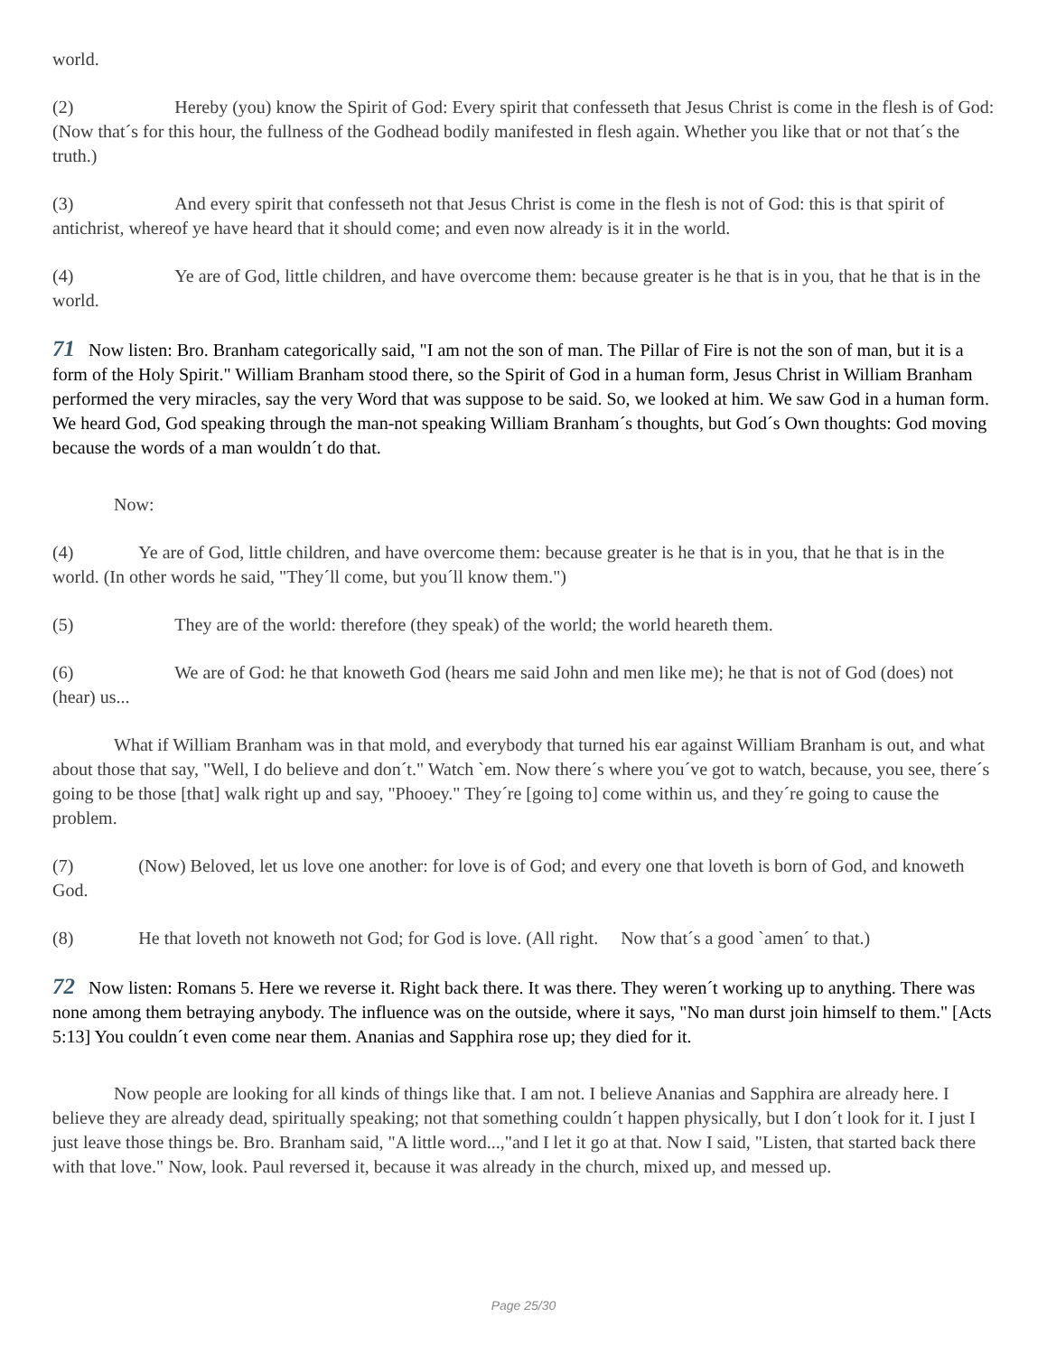world.
(2) Hereby (you) know the Spirit of God: Every spirit that confesseth that Jesus Christ is come in the flesh is of God: (Now that´s for this hour, the fullness of the Godhead bodily manifested in flesh again. Whether you like that or not that´s the truth.)
(3) And every spirit that confesseth not that Jesus Christ is come in the flesh is not of God: this is that spirit of antichrist, whereof ye have heard that it should come; and even now already is it in the world.
(4) Ye are of God, little children, and have overcome them: because greater is he that is in you, that he that is in the world.
71 Now listen: Bro. Branham categorically said, "I am not the son of man. The Pillar of Fire is not the son of man, but it is a form of the Holy Spirit." William Branham stood there, so the Spirit of God in a human form, Jesus Christ in William Branham performed the very miracles, say the very Word that was suppose to be said. So, we looked at him. We saw God in a human form. We heard God, God speaking through the man-not speaking William Branham´s thoughts, but God´s Own thoughts: God moving because the words of a man wouldn´t do that.
Now:
(4) Ye are of God, little children, and have overcome them: because greater is he that is in you, that he that is in the world. (In other words he said, "They´ll come, but you´ll know them.")
(5) They are of the world: therefore (they speak) of the world; the world heareth them.
(6) We are of God: he that knoweth God (hears me said John and men like me); he that is not of God (does) not (hear) us...
What if William Branham was in that mold, and everybody that turned his ear against William Branham is out, and what about those that say, "Well, I do believe and don´t." Watch `em. Now there´s where you´ve got to watch, because, you see, there´s going to be those [that] walk right up and say, "Phooey." They´re [going to] come within us, and they´re going to cause the problem.
(7) (Now) Beloved, let us love one another: for love is of God; and every one that loveth is born of God, and knoweth God.
(8) He that loveth not knoweth not God; for God is love. (All right. Now that´s a good `amen´ to that.)
72 Now listen: Romans 5. Here we reverse it. Right back there. It was there. They weren´t working up to anything. There was none among them betraying anybody. The influence was on the outside, where it says, "No man durst join himself to them." [Acts 5:13] You couldn´t even come near them. Ananias and Sapphira rose up; they died for it.
Now people are looking for all kinds of things like that. I am not. I believe Ananias and Sapphira are already here. I believe they are already dead, spiritually speaking; not that something couldn´t happen physically, but I don´t look for it. I just I just leave those things be. Bro. Branham said, "A little word...,"and I let it go at that. Now I said, "Listen, that started back there with that love." Now, look. Paul reversed it, because it was already in the church, mixed up, and messed up.
Page 25/30